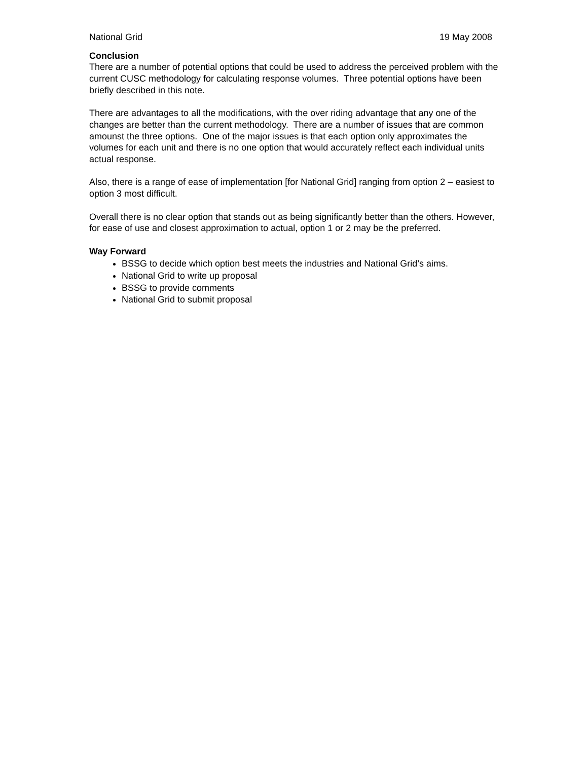National Grid 19 May 2008
Conclusion
There are a number of potential options that could be used to address the perceived problem with the current CUSC methodology for calculating response volumes. Three potential options have been briefly described in this note.
There are advantages to all the modifications, with the over riding advantage that any one of the changes are better than the current methodology. There are a number of issues that are common amounst the three options. One of the major issues is that each option only approximates the volumes for each unit and there is no one option that would accurately reflect each individual units actual response.
Also, there is a range of ease of implementation [for National Grid] ranging from option 2 – easiest to option 3 most difficult.
Overall there is no clear option that stands out as being significantly better than the others. However, for ease of use and closest approximation to actual, option 1 or 2 may be the preferred.
Way Forward
BSSG to decide which option best meets the industries and National Grid’s aims.
National Grid to write up proposal
BSSG to provide comments
National Grid to submit proposal